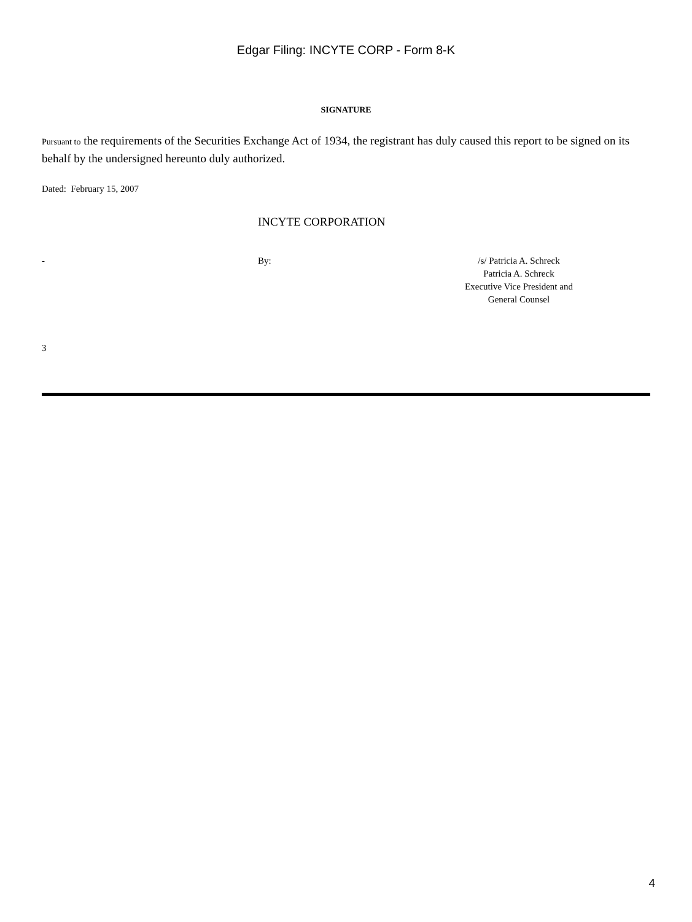Edgar Filing: INCYTE CORP - Form 8-K
SIGNATURE
Pursuant to the requirements of the Securities Exchange Act of 1934, the registrant has duly caused this report to be signed on its behalf by the undersigned hereunto duly authorized.
Dated: February 15, 2007
INCYTE CORPORATION
- By: /s/ Patricia A. Schreck
Patricia A. Schreck
Executive Vice President and
General Counsel
3
4